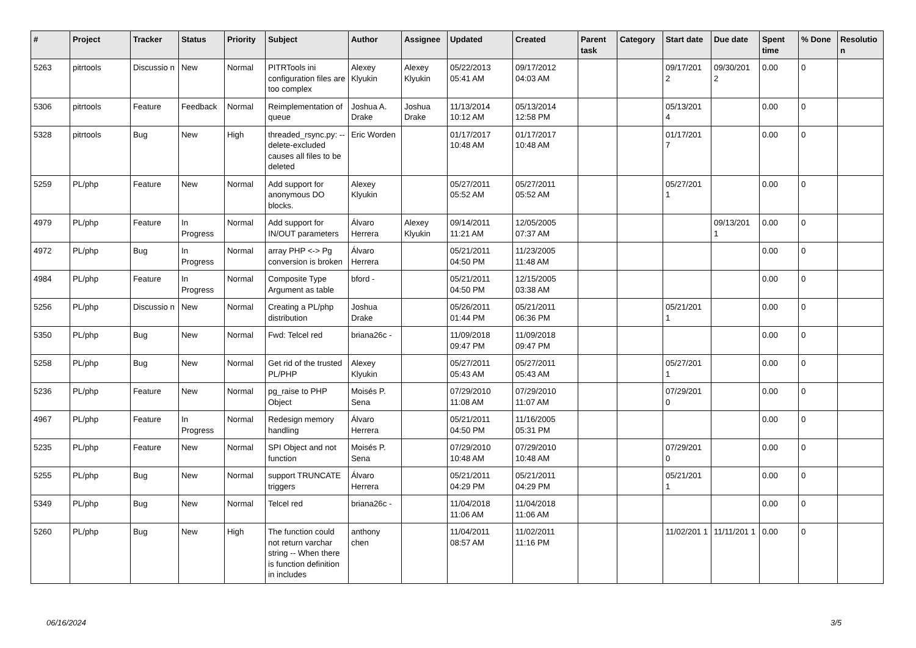| # | Project | Tracker | Status | Priority | Subject | Author | Assignee | Updated | Created | Parent task | Category | Start date | Due date | Spent time | % Done | Resolutio n |
| --- | --- | --- | --- | --- | --- | --- | --- | --- | --- | --- | --- | --- | --- | --- | --- | --- |
| 5263 | pitrtools | Discussio n | New | Normal | PITRTools ini configuration files are too complex | Alexey Klyukin | Alexey Klyukin | 05/22/2013 05:41 AM | 09/17/2012 04:03 AM | | | 09/17/201 2 | 09/30/201 2 | 0.00 | 0 | |
| 5306 | pitrtools | Feature | Feedback | Normal | Reimplementation of queue | Joshua A. Drake | Joshua Drake | 11/13/2014 10:12 AM | 05/13/2014 12:58 PM | | | 05/13/201 4 | | 0.00 | 0 | |
| 5328 | pitrtools | Bug | New | High | threaded_rsync.py: --delete-excluded causes all files to be deleted | Eric Worden | | 01/17/2017 10:48 AM | 01/17/2017 10:48 AM | | | 01/17/201 7 | | 0.00 | 0 | |
| 5259 | PL/php | Feature | New | Normal | Add support for anonymous DO blocks. | Alexey Klyukin | | 05/27/2011 05:52 AM | 05/27/2011 05:52 AM | | | 05/27/201 1 | | 0.00 | 0 | |
| 4979 | PL/php | Feature | In Progress | Normal | Add support for IN/OUT parameters | Álvaro Herrera | Alexey Klyukin | 09/14/2011 11:21 AM | 12/05/2005 07:37 AM | | | | 09/13/201 1 | 0.00 | 0 | |
| 4972 | PL/php | Bug | In Progress | Normal | array PHP <-> Pg conversion is broken | Álvaro Herrera | | 05/21/2011 04:50 PM | 11/23/2005 11:48 AM | | | | | 0.00 | 0 | |
| 4984 | PL/php | Feature | In Progress | Normal | Composite Type Argument as table | bford - | | 05/21/2011 04:50 PM | 12/15/2005 03:38 AM | | | | | 0.00 | 0 | |
| 5256 | PL/php | Discussio n | New | Normal | Creating a PL/php distribution | Joshua Drake | | 05/26/2011 01:44 PM | 05/21/2011 06:36 PM | | | 05/21/201 1 | | 0.00 | 0 | |
| 5350 | PL/php | Bug | New | Normal | Fwd: Telcel red | briana26c - | | 11/09/2018 09:47 PM | 11/09/2018 09:47 PM | | | | | 0.00 | 0 | |
| 5258 | PL/php | Bug | New | Normal | Get rid of the trusted PL/PHP | Alexey Klyukin | | 05/27/2011 05:43 AM | 05/27/2011 05:43 AM | | | 05/27/201 1 | | 0.00 | 0 | |
| 5236 | PL/php | Feature | New | Normal | pg_raise to PHP Object | Moisés P. Sena | | 07/29/2010 11:08 AM | 07/29/2010 11:07 AM | | | 07/29/201 0 | | 0.00 | 0 | |
| 4967 | PL/php | Feature | In Progress | Normal | Redesign memory handling | Álvaro Herrera | | 05/21/2011 04:50 PM | 11/16/2005 05:31 PM | | | | | 0.00 | 0 | |
| 5235 | PL/php | Feature | New | Normal | SPI Object and not function | Moisés P. Sena | | 07/29/2010 10:48 AM | 07/29/2010 10:48 AM | | | 07/29/201 0 | | 0.00 | 0 | |
| 5255 | PL/php | Bug | New | Normal | support TRUNCATE triggers | Álvaro Herrera | | 05/21/2011 04:29 PM | 05/21/2011 04:29 PM | | | 05/21/201 1 | | 0.00 | 0 | |
| 5349 | PL/php | Bug | New | Normal | Telcel red | briana26c - | | 11/04/2018 11:06 AM | 11/04/2018 11:06 AM | | | | | 0.00 | 0 | |
| 5260 | PL/php | Bug | New | High | The function could not return varchar string -- When there is function definition in includes | anthony chen | | 11/04/2011 08:57 AM | 11/02/2011 11:16 PM | | | 11/02/201 1 | 11/11/201 1 | 0.00 | 0 | |
06/16/2024 3/5